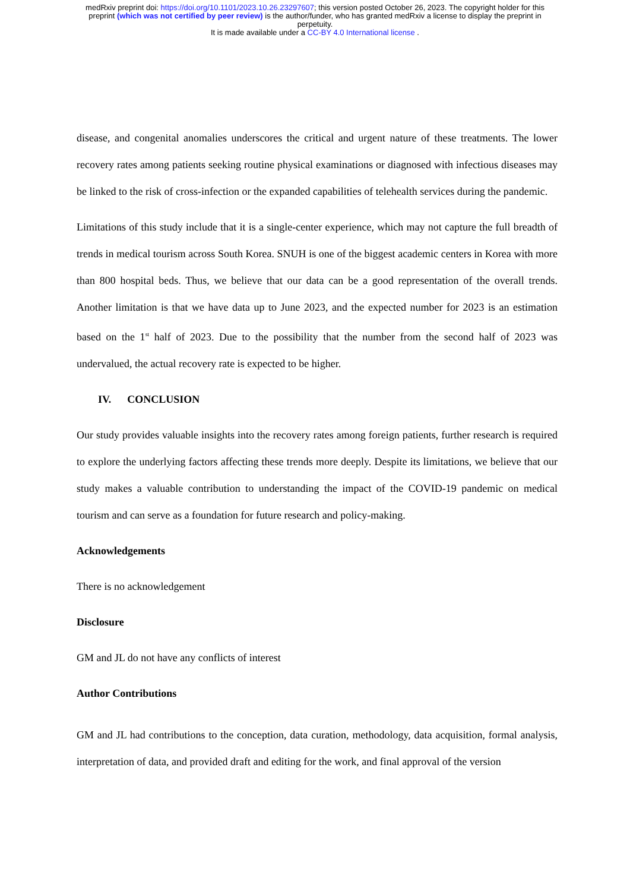medRxiv preprint doi: https://doi.org/10.1101/2023.10.26.23297607; this version posted October 26, 2023. The copyright holder for this
preprint (which was not certified by peer review) is the author/funder, who has granted medRxiv a license to display the preprint in
perpetuity.
It is made available under a CC-BY 4.0 International license .
disease, and congenital anomalies underscores the critical and urgent nature of these treatments. The lower recovery rates among patients seeking routine physical examinations or diagnosed with infectious diseases may be linked to the risk of cross-infection or the expanded capabilities of telehealth services during the pandemic.
Limitations of this study include that it is a single-center experience, which may not capture the full breadth of trends in medical tourism across South Korea. SNUH is one of the biggest academic centers in Korea with more than 800 hospital beds. Thus, we believe that our data can be a good representation of the overall trends. Another limitation is that we have data up to June 2023, and the expected number for 2023 is an estimation based on the 1<sup>st</sup> half of 2023. Due to the possibility that the number from the second half of 2023 was undervalued, the actual recovery rate is expected to be higher.
IV. CONCLUSION
Our study provides valuable insights into the recovery rates among foreign patients, further research is required to explore the underlying factors affecting these trends more deeply. Despite its limitations, we believe that our study makes a valuable contribution to understanding the impact of the COVID-19 pandemic on medical tourism and can serve as a foundation for future research and policy-making.
Acknowledgements
There is no acknowledgement
Disclosure
GM and JL do not have any conflicts of interest
Author Contributions
GM and JL had contributions to the conception, data curation, methodology, data acquisition, formal analysis, interpretation of data, and provided draft and editing for the work, and final approval of the version